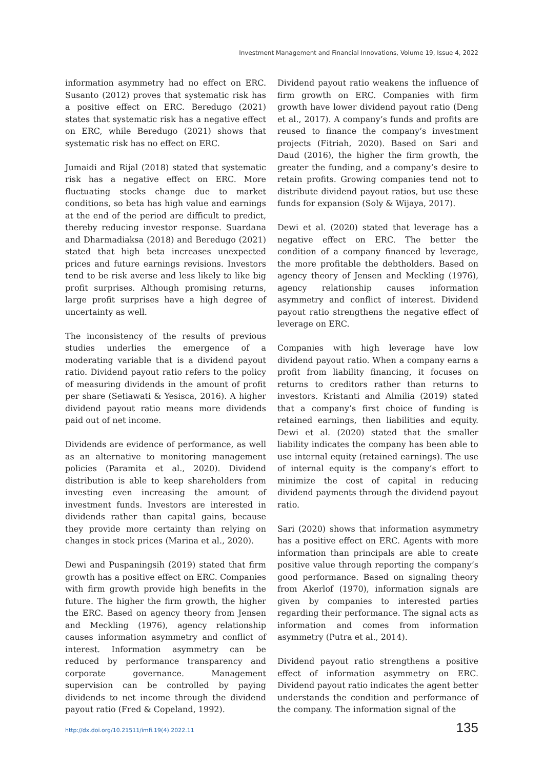Investment Management and Financial Innovations, Volume 19, Issue 4, 2022
information asymmetry had no effect on ERC. Susanto (2012) proves that systematic risk has a positive effect on ERC. Beredugo (2021) states that systematic risk has a negative effect on ERC, while Beredugo (2021) shows that systematic risk has no effect on ERC.
Jumaidi and Rijal (2018) stated that systematic risk has a negative effect on ERC. More fluctuating stocks change due to market conditions, so beta has high value and earnings at the end of the period are difficult to predict, thereby reducing investor response. Suardana and Dharmadiaksa (2018) and Beredugo (2021) stated that high beta increases unexpected prices and future earnings revisions. Investors tend to be risk averse and less likely to like big profit surprises. Although promising returns, large profit surprises have a high degree of uncertainty as well.
The inconsistency of the results of previous studies underlies the emergence of a moderating variable that is a dividend payout ratio. Dividend payout ratio refers to the policy of measuring dividends in the amount of profit per share (Setiawati & Yesisca, 2016). A higher dividend payout ratio means more dividends paid out of net income.
Dividends are evidence of performance, as well as an alternative to monitoring management policies (Paramita et al., 2020). Dividend distribution is able to keep shareholders from investing even increasing the amount of investment funds. Investors are interested in dividends rather than capital gains, because they provide more certainty than relying on changes in stock prices (Marina et al., 2020).
Dewi and Puspaningsih (2019) stated that firm growth has a positive effect on ERC. Companies with firm growth provide high benefits in the future. The higher the firm growth, the higher the ERC. Based on agency theory from Jensen and Meckling (1976), agency relationship causes information asymmetry and conflict of interest. Information asymmetry can be reduced by performance transparency and corporate governance. Management supervision can be controlled by paying dividends to net income through the dividend payout ratio (Fred & Copeland, 1992).
Dividend payout ratio weakens the influence of firm growth on ERC. Companies with firm growth have lower dividend payout ratio (Deng et al., 2017). A company’s funds and profits are reused to finance the company’s investment projects (Fitriah, 2020). Based on Sari and Daud (2016), the higher the firm growth, the greater the funding, and a company’s desire to retain profits. Growing companies tend not to distribute dividend payout ratios, but use these funds for expansion (Soly & Wijaya, 2017).
Dewi et al. (2020) stated that leverage has a negative effect on ERC. The better the condition of a company financed by leverage, the more profitable the debtholders. Based on agency theory of Jensen and Meckling (1976), agency relationship causes information asymmetry and conflict of interest. Dividend payout ratio strengthens the negative effect of leverage on ERC.
Companies with high leverage have low dividend payout ratio. When a company earns a profit from liability financing, it focuses on returns to creditors rather than returns to investors. Kristanti and Almilia (2019) stated that a company’s first choice of funding is retained earnings, then liabilities and equity. Dewi et al. (2020) stated that the smaller liability indicates the company has been able to use internal equity (retained earnings). The use of internal equity is the company’s effort to minimize the cost of capital in reducing dividend payments through the dividend payout ratio.
Sari (2020) shows that information asymmetry has a positive effect on ERC. Agents with more information than principals are able to create positive value through reporting the company’s good performance. Based on signaling theory from Akerlof (1970), information signals are given by companies to interested parties regarding their performance. The signal acts as information and comes from information asymmetry (Putra et al., 2014).
Dividend payout ratio strengthens a positive effect of information asymmetry on ERC. Dividend payout ratio indicates the agent better understands the condition and performance of the company. The information signal of the
http://dx.doi.org/10.21511/imfi.19(4).2022.11 135